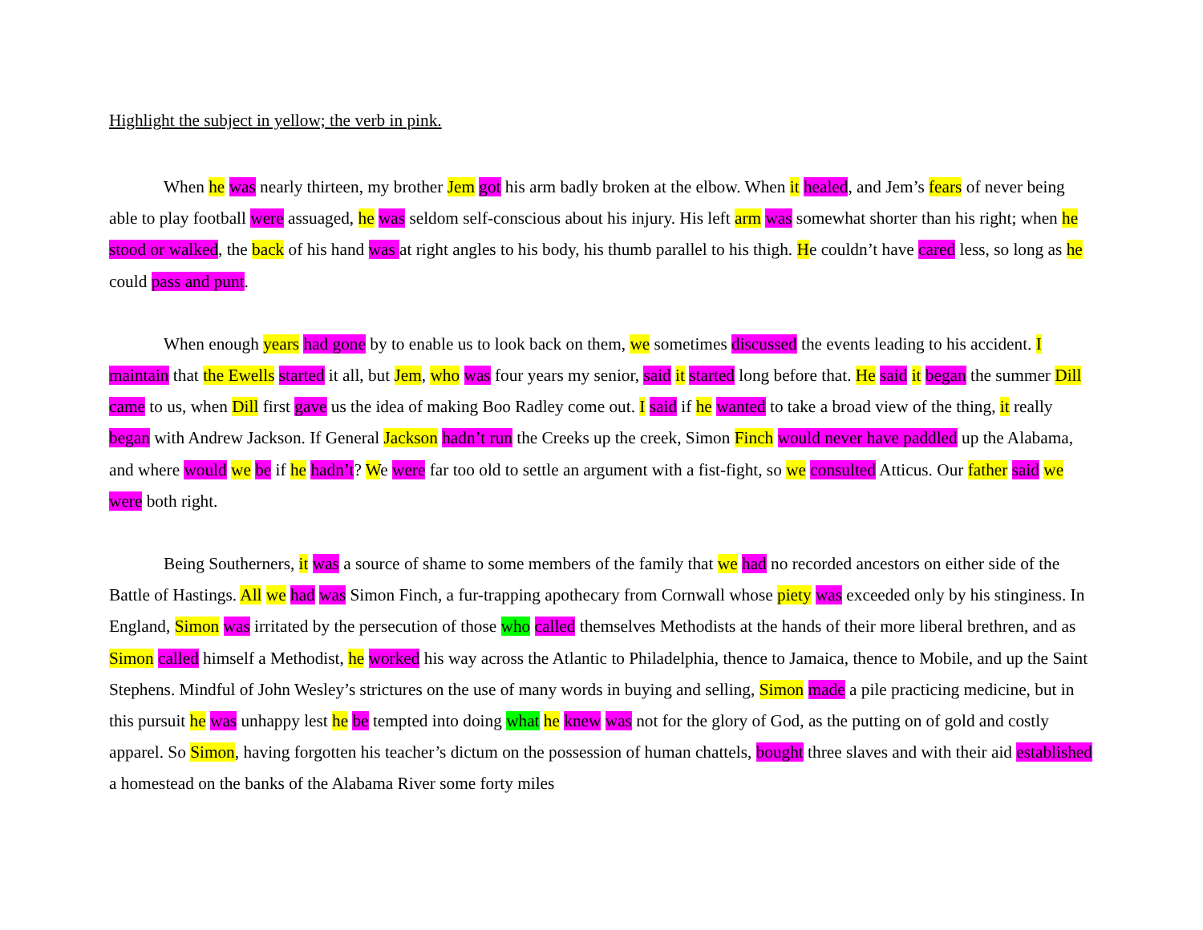Highlight the subject in yellow; the verb in pink.
When he was nearly thirteen, my brother Jem got his arm badly broken at the elbow. When it healed, and Jem’s fears of never being able to play football were assuaged, he was seldom self-conscious about his injury. His left arm was somewhat shorter than his right; when he stood or walked, the back of his hand was at right angles to his body, his thumb parallel to his thigh. He couldn’t have cared less, so long as he could pass and punt.
When enough years had gone by to enable us to look back on them, we sometimes discussed the events leading to his accident. I maintain that the Ewells started it all, but Jem, who was four years my senior, said it started long before that. He said it began the summer Dill came to us, when Dill first gave us the idea of making Boo Radley come out. I said if he wanted to take a broad view of the thing, it really began with Andrew Jackson. If General Jackson hadn’t run the Creeks up the creek, Simon Finch would never have paddled up the Alabama, and where would we be if he hadn’t? We were far too old to settle an argument with a fist-fight, so we consulted Atticus. Our father said we were both right.
Being Southerners, it was a source of shame to some members of the family that we had no recorded ancestors on either side of the Battle of Hastings. All we had was Simon Finch, a fur-trapping apothecary from Cornwall whose piety was exceeded only by his stinginess. In England, Simon was irritated by the persecution of those who called themselves Methodists at the hands of their more liberal brethren, and as Simon called himself a Methodist, he worked his way across the Atlantic to Philadelphia, thence to Jamaica, thence to Mobile, and up the Saint Stephens. Mindful of John Wesley’s strictures on the use of many words in buying and selling, Simon made a pile practicing medicine, but in this pursuit he was unhappy lest he be tempted into doing what he knew was not for the glory of God, as the putting on of gold and costly apparel. So Simon, having forgotten his teacher’s dictum on the possession of human chattels, bought three slaves and with their aid established a homestead on the banks of the Alabama River some forty miles